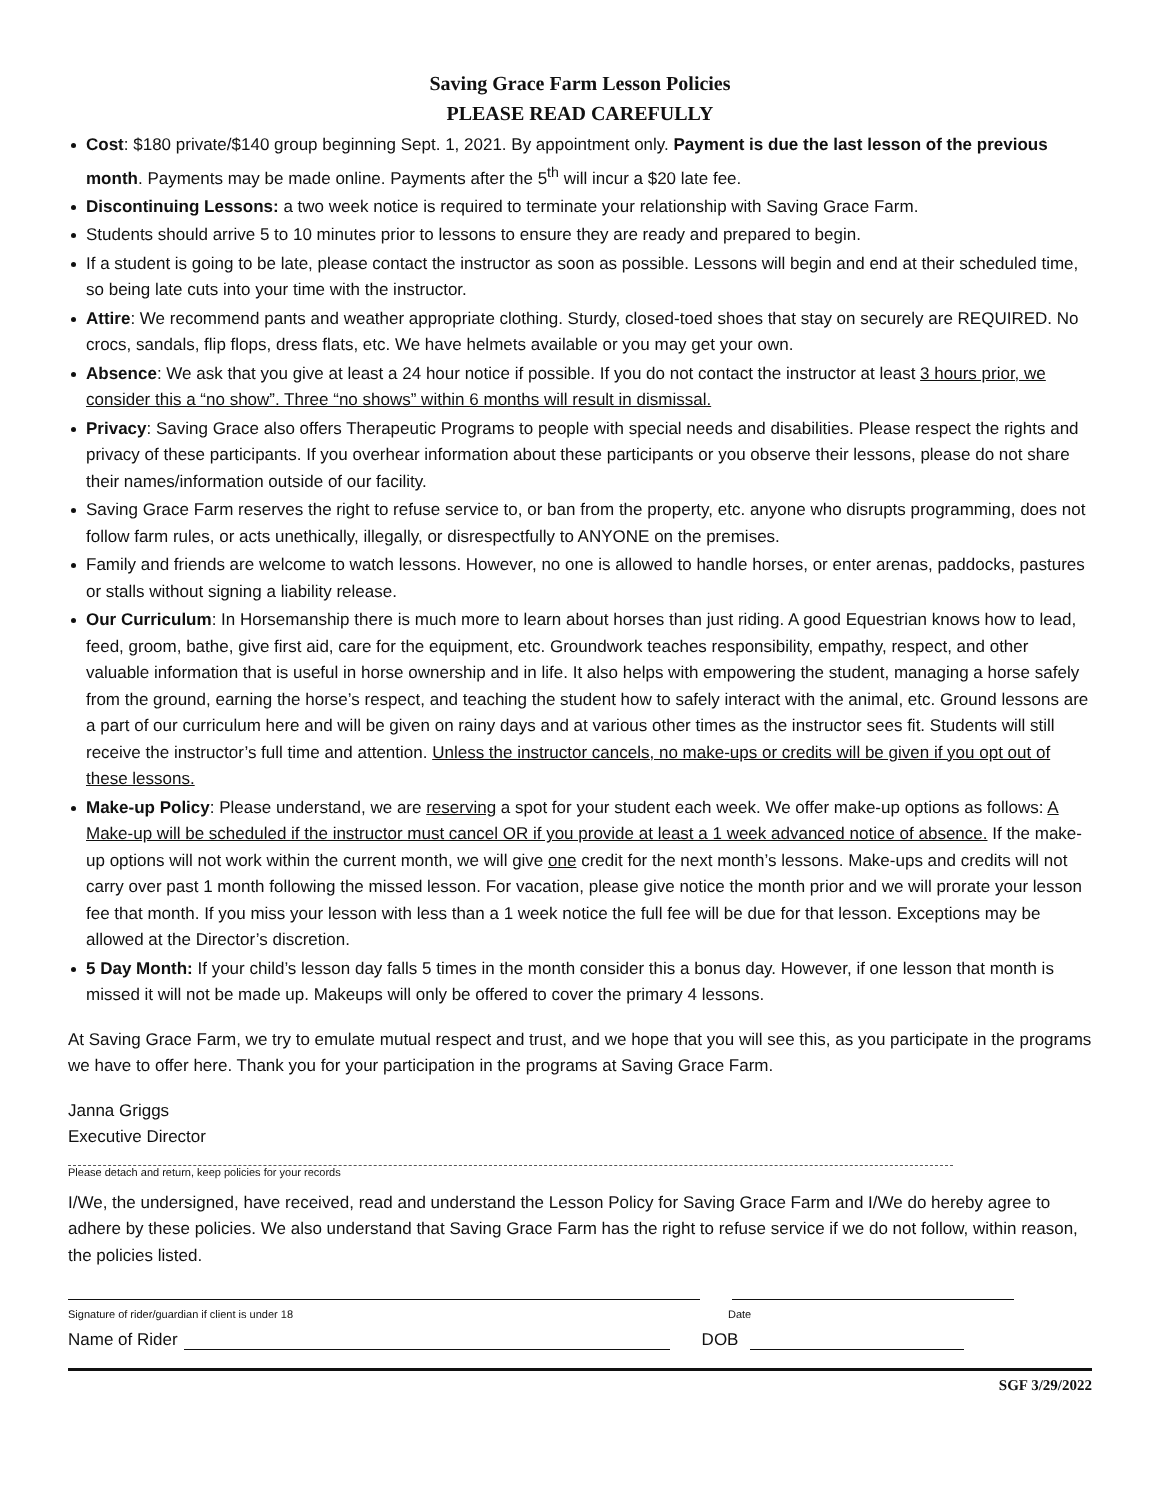Saving Grace Farm Lesson Policies
PLEASE READ CAREFULLY
Cost: $180 private/$140 group beginning Sept. 1, 2021. By appointment only. Payment is due the last lesson of the previous month. Payments may be made online. Payments after the 5<sup>th</sup> will incur a $20 late fee.
Discontinuing Lessons: a two week notice is required to terminate your relationship with Saving Grace Farm.
Students should arrive 5 to 10 minutes prior to lessons to ensure they are ready and prepared to begin.
If a student is going to be late, please contact the instructor as soon as possible. Lessons will begin and end at their scheduled time, so being late cuts into your time with the instructor.
Attire: We recommend pants and weather appropriate clothing. Sturdy, closed-toed shoes that stay on securely are REQUIRED. No crocs, sandals, flip flops, dress flats, etc. We have helmets available or you may get your own.
Absence: We ask that you give at least a 24 hour notice if possible. If you do not contact the instructor at least 3 hours prior, we consider this a “no show”. Three “no shows” within 6 months will result in dismissal.
Privacy: Saving Grace also offers Therapeutic Programs to people with special needs and disabilities. Please respect the rights and privacy of these participants. If you overhear information about these participants or you observe their lessons, please do not share their names/information outside of our facility.
Saving Grace Farm reserves the right to refuse service to, or ban from the property, etc. anyone who disrupts programming, does not follow farm rules, or acts unethically, illegally, or disrespectfully to ANYONE on the premises.
Family and friends are welcome to watch lessons. However, no one is allowed to handle horses, or enter arenas, paddocks, pastures or stalls without signing a liability release.
Our Curriculum: In Horsemanship there is much more to learn about horses than just riding. A good Equestrian knows how to lead, feed, groom, bathe, give first aid, care for the equipment, etc. Groundwork teaches responsibility, empathy, respect, and other valuable information that is useful in horse ownership and in life. It also helps with empowering the student, managing a horse safely from the ground, earning the horse’s respect, and teaching the student how to safely interact with the animal, etc. Ground lessons are a part of our curriculum here and will be given on rainy days and at various other times as the instructor sees fit. Students will still receive the instructor’s full time and attention. Unless the instructor cancels, no make-ups or credits will be given if you opt out of these lessons.
Make-up Policy: Please understand, we are reserving a spot for your student each week. We offer make-up options as follows: A Make-up will be scheduled if the instructor must cancel OR if you provide at least a 1 week advanced notice of absence. If the make-up options will not work within the current month, we will give one credit for the next month’s lessons. Make-ups and credits will not carry over past 1 month following the missed lesson. For vacation, please give notice the month prior and we will prorate your lesson fee that month. If you miss your lesson with less than a 1 week notice the full fee will be due for that lesson. Exceptions may be allowed at the Director’s discretion.
5 Day Month: If your child’s lesson day falls 5 times in the month consider this a bonus day. However, if one lesson that month is missed it will not be made up. Makeups will only be offered to cover the primary 4 lessons.
At Saving Grace Farm, we try to emulate mutual respect and trust, and we hope that you will see this, as you participate in the programs we have to offer here. Thank you for your participation in the programs at Saving Grace Farm.
Janna Griggs
Executive Director
Please detach and return, keep policies for your records
I/We, the undersigned, have received, read and understand the Lesson Policy for Saving Grace Farm and I/We do hereby agree to adhere by these policies. We also understand that Saving Grace Farm has the right to refuse service if we do not follow, within reason, the policies listed.
Signature of rider/guardian if client is under 18 Date
Name of Rider DOB
SGF 3/29/2022